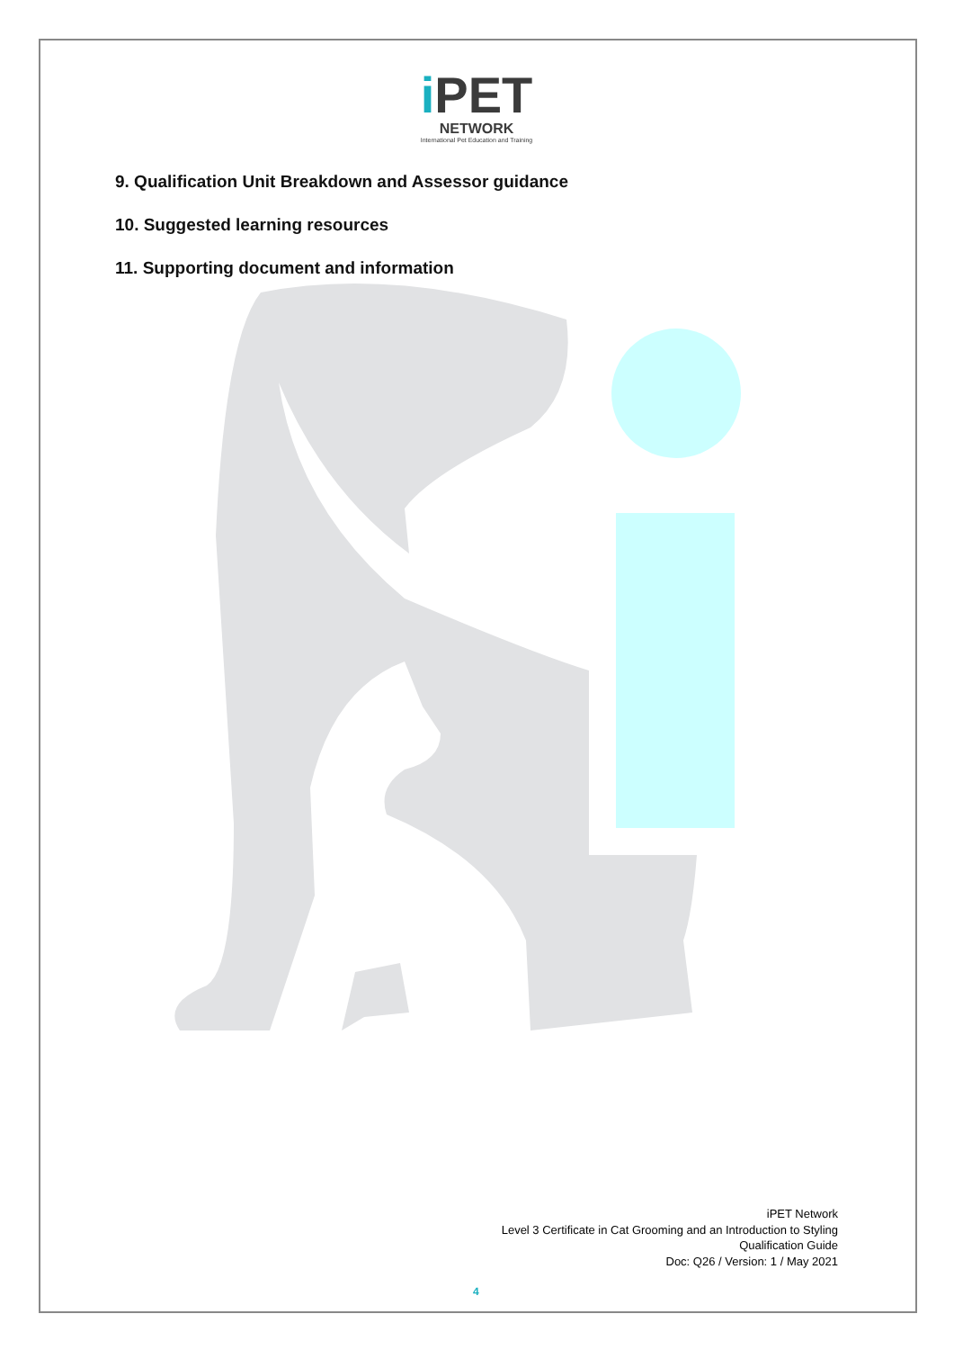i PET
NETWORK
International Pet Education and Training
9. Qualification Unit Breakdown and Assessor guidance
10. Suggested learning resources
11. Supporting document and information
iPET Network
Level 3 Certificate in Cat Grooming and an Introduction to Styling
Qualification Guide
Doc: Q26 / Version: 1 / May 2021
4